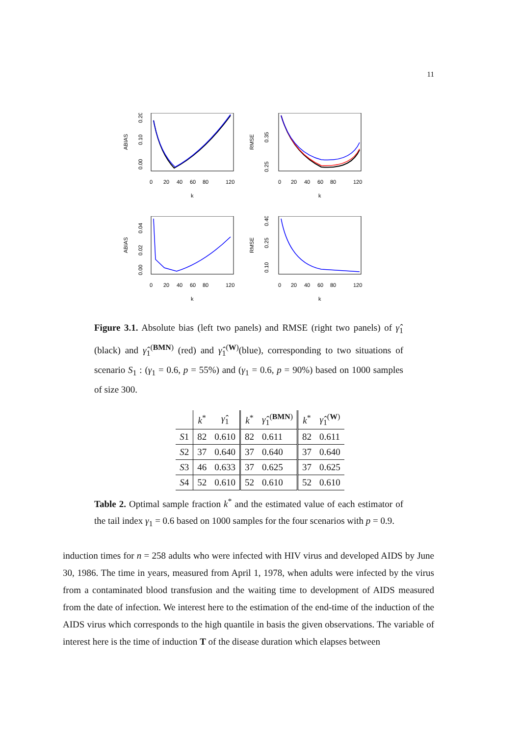11
ABIAS
0.00
0.10
0.20
0
20
40
60
80
120
k
RMSE
0.25
0.35
0
20
40
60
80
120
k
ABIAS
0.00
0.02
0.04
0
20
40
60
80
120
k
RMSE
0.10
0.25
0.40
0
20
40
60
80
120
k
Figure 3.1. Absolute bias (left two panels) and RMSE (right two panels) of γ̂<sub>1</sub> (black) and γ̂<sub>1</sub><sup>(BMN)</sup> (red) and γ̂<sub>1</sub><sup>(W)</sup>(blue), corresponding to two situations of scenario S<sub>1</sub> : (γ<sub>1</sub> = 0.6, p = 55%) and (γ<sub>1</sub> = 0.6, p = 90%) based on 1000 samples of size 300.
| | k<sup>*</sup> | γ̂<sub>1</sub> | k<sup>*</sup> | γ̂<sub>1</sub><sup>(BMN)</sup> | k<sup>*</sup> | γ̂<sub>1</sub><sup>(W)</sup> |
| --- | --- | --- | --- | --- | --- | --- |
| S 1 | 82 | 0.610 | 82 | 0.611 | 82 | 0.611 |
| S 2 | 37 | 0.640 | 37 | 0.640 | 37 | 0.640 |
| S 3 | 46 | 0.633 | 37 | 0.625 | 37 | 0.625 |
| S 4 | 52 | 0.610 | 52 | 0.610 | 52 | 0.610 |
Table 2. Optimal sample fraction k<sup>*</sup> and the estimated value of each estimator of the tail index γ<sub>1</sub> = 0.6 based on 1000 samples for the four scenarios with p = 0.9.
induction times for n = 258 adults who were infected with HIV virus and developed AIDS by June 30, 1986. The time in years, measured from April 1, 1978, when adults were infected by the virus from a contaminated blood transfusion and the waiting time to development of AIDS measured from the date of infection. We interest here to the estimation of the end-time of the induction of the AIDS virus which corresponds to the high quantile in basis the given observations. The variable of interest here is the time of induction T of the disease duration which elapses between